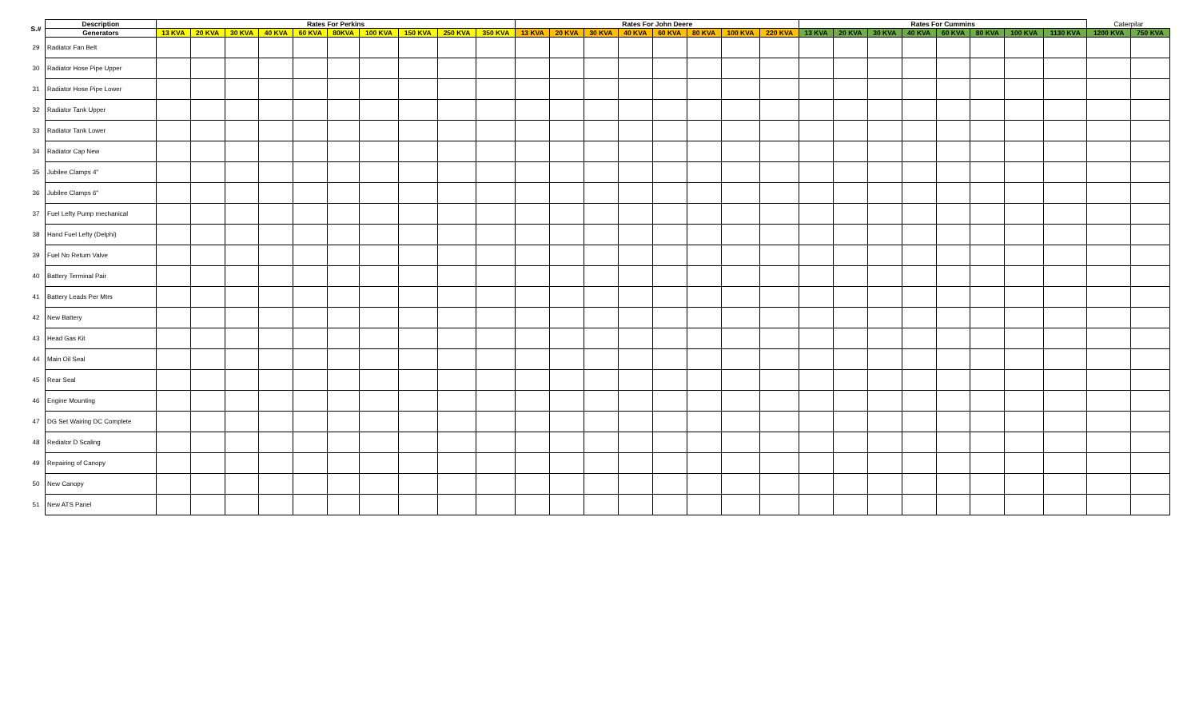| S.# | Description | Rates For Perkins | | | | | | | | | | Rates For John Deere | | | | | | | | Rates For Cummins | | | | | | | | Caterpilar | |
| --- | --- | --- | --- | --- | --- | --- | --- | --- | --- | --- | --- | --- | --- | --- | --- | --- | --- | --- | --- | --- | --- | --- | --- | --- | --- | --- | --- | --- | --- |
| | Generators | 13 KVA | 20 KVA | 30 KVA | 40 KVA | 60 KVA | 80KVA | 100 KVA | 150 KVA | 250 KVA | 350 KVA | 13 KVA | 20 KVA | 30 KVA | 40 KVA | 60 KVA | 80 KVA | 100 KVA | 220 KVA | 13 KVA | 20 KVA | 30 KVA | 40 KVA | 60 KVA | 80 KVA | 100 KVA | 1130 KVA | 1200 KVA | 750 KVA |
| 29 | Radiator Fan Belt | | | | | | | | | | | | | | | | | | | | | | | | | | | | |
| 30 | Radiator Hose Pipe Upper | | | | | | | | | | | | | | | | | | | | | | | | | | | | |
| 31 | Radiator Hose Pipe Lower | | | | | | | | | | | | | | | | | | | | | | | | | | | | |
| 32 | Radiator Tank Upper | | | | | | | | | | | | | | | | | | | | | | | | | | | | |
| 33 | Radiator Tank Lower | | | | | | | | | | | | | | | | | | | | | | | | | | | | |
| 34 | Radiator Cap New | | | | | | | | | | | | | | | | | | | | | | | | | | | | |
| 35 | Jubilee Clamps 4" | | | | | | | | | | | | | | | | | | | | | | | | | | | | |
| 36 | Jubilee Clamps 6" | | | | | | | | | | | | | | | | | | | | | | | | | | | | |
| 37 | Fuel Lefty Pump mechanical | | | | | | | | | | | | | | | | | | | | | | | | | | | | |
| 38 | Hand Fuel Lefty (Delphi) | | | | | | | | | | | | | | | | | | | | | | | | | | | | |
| 39 | Fuel No Return Valve | | | | | | | | | | | | | | | | | | | | | | | | | | | | |
| 40 | Battery Terminal Pair | | | | | | | | | | | | | | | | | | | | | | | | | | | | |
| 41 | Battery Leads Per Mtrs | | | | | | | | | | | | | | | | | | | | | | | | | | | | |
| 42 | New Battery | | | | | | | | | | | | | | | | | | | | | | | | | | | | |
| 43 | Head Gas Kit | | | | | | | | | | | | | | | | | | | | | | | | | | | | |
| 44 | Main Oil Seal | | | | | | | | | | | | | | | | | | | | | | | | | | | | |
| 45 | Rear Seal | | | | | | | | | | | | | | | | | | | | | | | | | | | | |
| 46 | Engine Mounting | | | | | | | | | | | | | | | | | | | | | | | | | | | | |
| 47 | DG Set Wairing DC Complete | | | | | | | | | | | | | | | | | | | | | | | | | | | | |
| 48 | Rediator D Scaling | | | | | | | | | | | | | | | | | | | | | | | | | | | | |
| 49 | Repairing of Canopy | | | | | | | | | | | | | | | | | | | | | | | | | | | | |
| 50 | New Canopy | | | | | | | | | | | | | | | | | | | | | | | | | | | | |
| 51 | New ATS Panel | | | | | | | | | | | | | | | | | | | | | | | | | | | | |